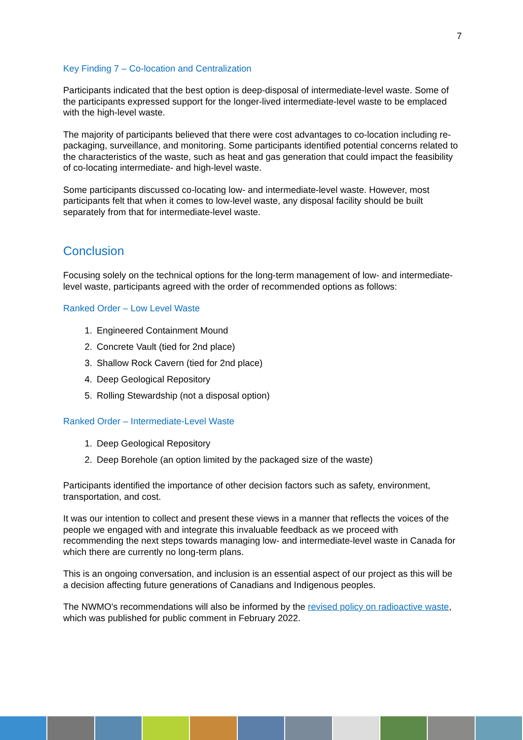7
Key Finding 7 – Co-location and Centralization
Participants indicated that the best option is deep-disposal of intermediate-level waste. Some of the participants expressed support for the longer-lived intermediate-level waste to be emplaced with the high-level waste.
The majority of participants believed that there were cost advantages to co-location including re-packaging, surveillance, and monitoring. Some participants identified potential concerns related to the characteristics of the waste, such as heat and gas generation that could impact the feasibility of co-locating intermediate- and high-level waste.
Some participants discussed co-locating low- and intermediate-level waste. However, most participants felt that when it comes to low-level waste, any disposal facility should be built separately from that for intermediate-level waste.
Conclusion
Focusing solely on the technical options for the long-term management of low- and intermediate-level waste, participants agreed with the order of recommended options as follows:
Ranked Order – Low Level Waste
1. Engineered Containment Mound
2. Concrete Vault (tied for 2nd place)
3. Shallow Rock Cavern (tied for 2nd place)
4. Deep Geological Repository
5. Rolling Stewardship (not a disposal option)
Ranked Order – Intermediate-Level Waste
1. Deep Geological Repository
2. Deep Borehole (an option limited by the packaged size of the waste)
Participants identified the importance of other decision factors such as safety, environment, transportation, and cost.
It was our intention to collect and present these views in a manner that reflects the voices of the people we engaged with and integrate this invaluable feedback as we proceed with recommending the next steps towards managing low- and intermediate-level waste in Canada for which there are currently no long-term plans.
This is an ongoing conversation, and inclusion is an essential aspect of our project as this will be a decision affecting future generations of Canadians and Indigenous peoples.
The NWMO's recommendations will also be informed by the revised policy on radioactive waste, which was published for public comment in February 2022.